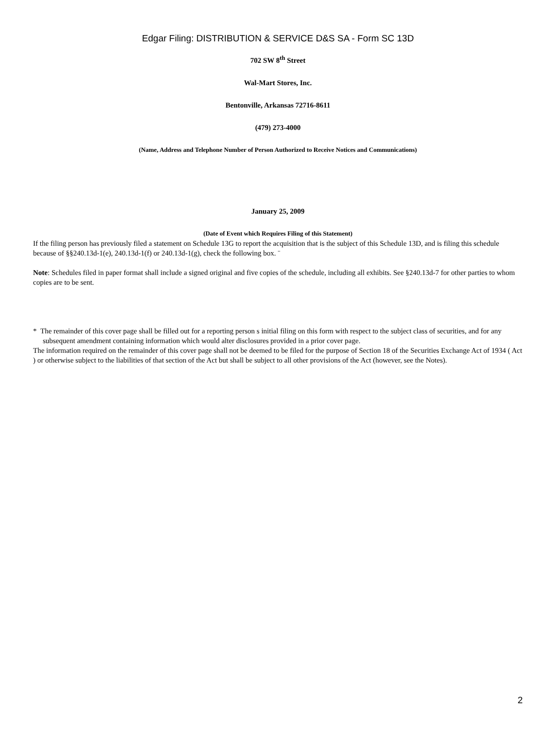Edgar Filing: DISTRIBUTION & SERVICE D&S SA - Form SC 13D
702 SW 8<sup>th</sup> Street
Wal-Mart Stores, Inc.
Bentonville, Arkansas 72716-8611
(479) 273-4000
(Name, Address and Telephone Number of Person Authorized to Receive Notices and Communications)
January 25, 2009
(Date of Event which Requires Filing of this Statement)
If the filing person has previously filed a statement on Schedule 13G to report the acquisition that is the subject of this Schedule 13D, and is filing this schedule because of §§240.13d-1(e), 240.13d-1(f) or 240.13d-1(g), check the following box. ¨
Note: Schedules filed in paper format shall include a signed original and five copies of the schedule, including all exhibits. See §240.13d-7 for other parties to whom copies are to be sent.
* The remainder of this cover page shall be filled out for a reporting person s initial filing on this form with respect to the subject class of securities, and for any subsequent amendment containing information which would alter disclosures provided in a prior cover page.
The information required on the remainder of this cover page shall not be deemed to be filed for the purpose of Section 18 of the Securities Exchange Act of 1934 ( Act ) or otherwise subject to the liabilities of that section of the Act but shall be subject to all other provisions of the Act (however, see the Notes).
2